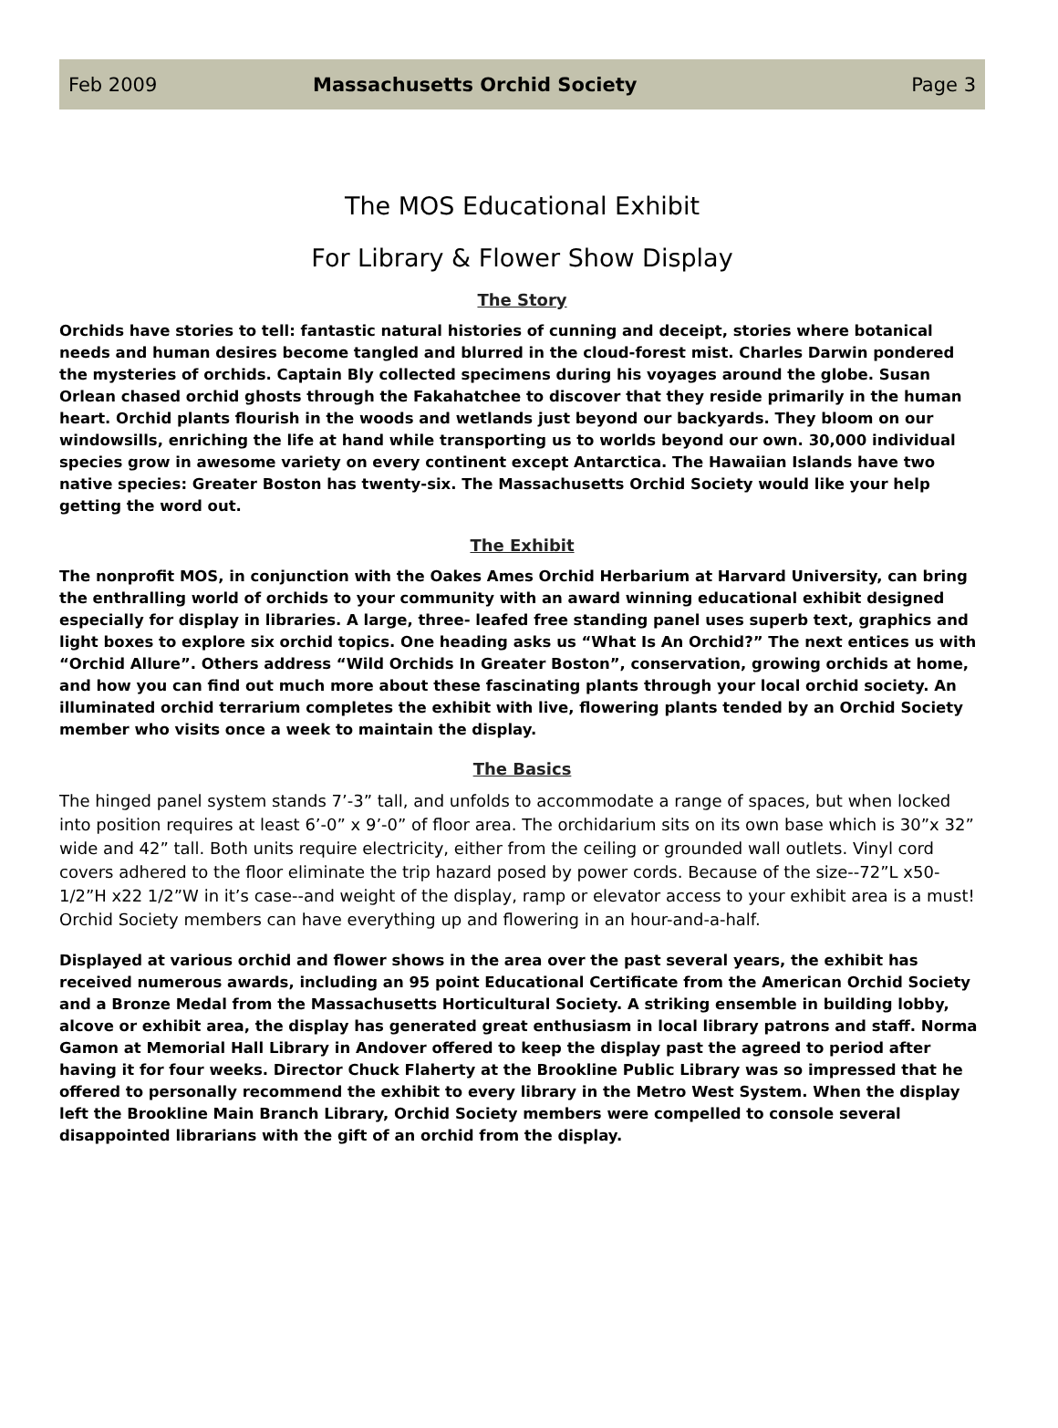Feb 2009 Massachusetts Orchid Society Page 3
The MOS Educational Exhibit
For Library & Flower Show Display
The Story
Orchids have stories to tell: fantastic natural histories of cunning and deceipt, stories where botanical needs and human desires become tangled and blurred in the cloud-forest mist. Charles Darwin pondered the mysteries of orchids. Captain Bly collected specimens during his voyages around the globe. Susan Orlean chased orchid ghosts through the Fakahatchee to discover that they reside primarily in the human heart. Orchid plants flourish in the woods and wetlands just beyond our backyards. They bloom on our windowsills, enriching the life at hand while transporting us to worlds beyond our own. 30,000 individual species grow in awesome variety on every continent except Antarctica. The Hawaiian Islands have two native species: Greater Boston has twenty-six. The Massachusetts Orchid Society would like your help getting the word out.
The Exhibit
The nonprofit MOS, in conjunction with the Oakes Ames Orchid Herbarium at Harvard University, can bring the enthralling world of orchids to your community with an award winning educational exhibit designed especially for display in libraries. A large, three- leafed free standing panel uses superb text, graphics and light boxes to explore six orchid topics. One heading asks us “What Is An Orchid?” The next entices us with “Orchid Allure”. Others address “Wild Orchids In Greater Boston”, conservation, growing orchids at home, and how you can find out much more about these fascinating plants through your local orchid society. An illuminated orchid terrarium completes the exhibit with live, flowering plants tended by an Orchid Society member who visits once a week to maintain the display.
The Basics
The hinged panel system stands 7’-3” tall, and unfolds to accommodate a range of spaces, but when locked into position requires at least 6’-0” x 9’-0” of floor area. The orchidarium sits on its own base which is 30”x 32” wide and 42” tall. Both units require electricity, either from the ceiling or grounded wall outlets. Vinyl cord covers adhered to the floor eliminate the trip hazard posed by power cords. Because of the size--72”L x50- 1/2”H x22 1/2”W in it’s case--and weight of the display, ramp or elevator access to your exhibit area is a must! Orchid Society members can have everything up and flowering in an hour-and-a-half.
Displayed at various orchid and flower shows in the area over the past several years, the exhibit has received numerous awards, including an 95 point Educational Certificate from the American Orchid Society and a Bronze Medal from the Massachusetts Horticultural Society. A striking ensemble in building lobby, alcove or exhibit area, the display has generated great enthusiasm in local library patrons and staff. Norma Gamon at Memorial Hall Library in Andover offered to keep the display past the agreed to period after having it for four weeks. Director Chuck Flaherty at the Brookline Public Library was so impressed that he offered to personally recommend the exhibit to every library in the Metro West System. When the display left the Brookline Main Branch Library, Orchid Society members were compelled to console several disappointed librarians with the gift of an orchid from the display.